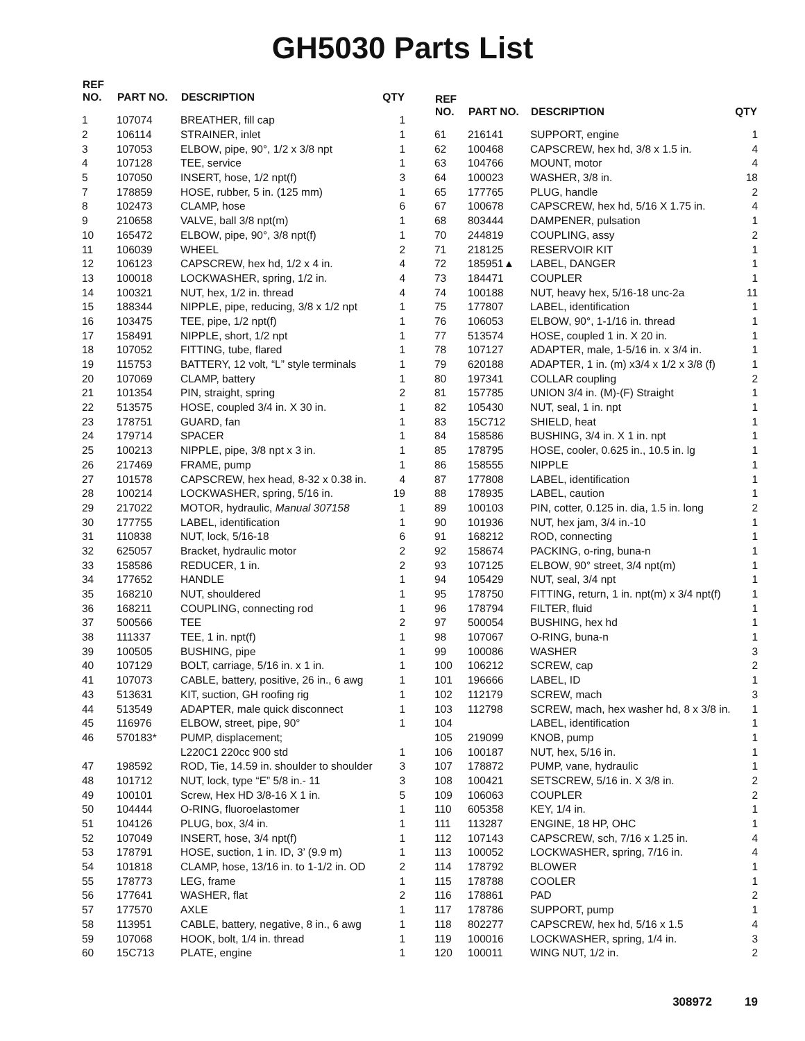GH5030 Parts List
| REF NO. | PART NO. | DESCRIPTION | QTY |
| --- | --- | --- | --- |
| 1 | 107074 | BREATHER, fill cap | 1 |
| 2 | 106114 | STRAINER, inlet | 1 |
| 3 | 107053 | ELBOW, pipe, 90°, 1/2 x 3/8 npt | 1 |
| 4 | 107128 | TEE, service | 1 |
| 5 | 107050 | INSERT, hose, 1/2 npt(f) | 3 |
| 7 | 178859 | HOSE, rubber, 5 in. (125 mm) | 1 |
| 8 | 102473 | CLAMP, hose | 6 |
| 9 | 210658 | VALVE, ball 3/8 npt(m) | 1 |
| 10 | 165472 | ELBOW, pipe, 90°, 3/8 npt(f) | 1 |
| 11 | 106039 | WHEEL | 2 |
| 12 | 106123 | CAPSCREW, hex hd, 1/2 x 4 in. | 4 |
| 13 | 100018 | LOCKWASHER, spring, 1/2 in. | 4 |
| 14 | 100321 | NUT, hex, 1/2 in. thread | 4 |
| 15 | 188344 | NIPPLE, pipe, reducing, 3/8 x 1/2 npt | 1 |
| 16 | 103475 | TEE, pipe, 1/2 npt(f) | 1 |
| 17 | 158491 | NIPPLE, short, 1/2 npt | 1 |
| 18 | 107052 | FITTING, tube, flared | 1 |
| 19 | 115753 | BATTERY, 12 volt, “L” style terminals | 1 |
| 20 | 107069 | CLAMP, battery | 1 |
| 21 | 101354 | PIN, straight, spring | 2 |
| 22 | 513575 | HOSE, coupled 3/4 in. X 30 in. | 1 |
| 23 | 178751 | GUARD, fan | 1 |
| 24 | 179714 | SPACER | 1 |
| 25 | 100213 | NIPPLE, pipe, 3/8 npt x 3 in. | 1 |
| 26 | 217469 | FRAME, pump | 1 |
| 27 | 101578 | CAPSCREW, hex head, 8-32 x 0.38 in. | 4 |
| 28 | 100214 | LOCKWASHER, spring, 5/16 in. | 19 |
| 29 | 217022 | MOTOR, hydraulic, Manual 307158 | 1 |
| 30 | 177755 | LABEL, identification | 1 |
| 31 | 110838 | NUT, lock, 5/16-18 | 6 |
| 32 | 625057 | Bracket, hydraulic motor | 2 |
| 33 | 158586 | REDUCER, 1 in. | 2 |
| 34 | 177652 | HANDLE | 1 |
| 35 | 168210 | NUT, shouldered | 1 |
| 36 | 168211 | COUPLING, connecting rod | 1 |
| 37 | 500566 | TEE | 2 |
| 38 | 111337 | TEE, 1 in. npt(f) | 1 |
| 39 | 100505 | BUSHING, pipe | 1 |
| 40 | 107129 | BOLT, carriage, 5/16 in. x 1 in. | 1 |
| 41 | 107073 | CABLE, battery, positive, 26 in., 6 awg | 1 |
| 43 | 513631 | KIT, suction, GH roofing rig | 1 |
| 44 | 513549 | ADAPTER, male quick disconnect | 1 |
| 45 | 116976 | ELBOW, street, pipe, 90° | 1 |
| 46 | 570183* | PUMP, displacement; | |
| | | L220C1 220cc 900 std | 1 |
| 47 | 198592 | ROD, Tie, 14.59 in. shoulder to shoulder | 3 |
| 48 | 101712 | NUT, lock, type “E” 5/8 in.- 11 | 3 |
| 49 | 100101 | Screw, Hex HD 3/8-16 X 1 in. | 5 |
| 50 | 104444 | O-RING, fluoroelastomer | 1 |
| 51 | 104126 | PLUG, box, 3/4 in. | 1 |
| 52 | 107049 | INSERT, hose, 3/4 npt(f) | 1 |
| 53 | 178791 | HOSE, suction, 1 in. ID, 3’ (9.9 m) | 1 |
| 54 | 101818 | CLAMP, hose, 13/16 in. to 1-1/2 in. OD | 2 |
| 55 | 178773 | LEG, frame | 1 |
| 56 | 177641 | WASHER, flat | 2 |
| 57 | 177570 | AXLE | 1 |
| 58 | 113951 | CABLE, battery, negative, 8 in., 6 awg | 1 |
| 59 | 107068 | HOOK, bolt, 1/4 in. thread | 1 |
| 60 | 15C713 | PLATE, engine | 1 |
| REF NO. | PART NO. | DESCRIPTION | QTY |
| --- | --- | --- | --- |
| 61 | 216141 | SUPPORT, engine | 1 |
| 62 | 100468 | CAPSCREW, hex hd, 3/8 x 1.5 in. | 4 |
| 63 | 104766 | MOUNT, motor | 4 |
| 64 | 100023 | WASHER, 3/8 in. | 18 |
| 65 | 177765 | PLUG, handle | 2 |
| 67 | 100678 | CAPSCREW, hex hd, 5/16 X 1.75 in. | 4 |
| 68 | 803444 | DAMPENER, pulsation | 1 |
| 70 | 244819 | COUPLING, assy | 2 |
| 71 | 218125 | RESERVOIR KIT | 1 |
| 72 | 185951▲ | LABEL, DANGER | 1 |
| 73 | 184471 | COUPLER | 1 |
| 74 | 100188 | NUT, heavy hex, 5/16-18 unc-2a | 11 |
| 75 | 177807 | LABEL, identification | 1 |
| 76 | 106053 | ELBOW, 90°, 1-1/16 in. thread | 1 |
| 77 | 513574 | HOSE, coupled 1 in. X 20 in. | 1 |
| 78 | 107127 | ADAPTER, male, 1-5/16 in. x 3/4 in. | 1 |
| 79 | 620188 | ADAPTER, 1 in. (m) x3/4 x 1/2 x 3/8 (f) | 1 |
| 80 | 197341 | COLLAR coupling | 2 |
| 81 | 157785 | UNION 3/4 in. (M)-(F) Straight | 1 |
| 82 | 105430 | NUT, seal, 1 in. npt | 1 |
| 83 | 15C712 | SHIELD, heat | 1 |
| 84 | 158586 | BUSHING, 3/4 in. X 1 in. npt | 1 |
| 85 | 178795 | HOSE, cooler, 0.625 in., 10.5 in. lg | 1 |
| 86 | 158555 | NIPPLE | 1 |
| 87 | 177808 | LABEL, identification | 1 |
| 88 | 178935 | LABEL, caution | 1 |
| 89 | 100103 | PIN, cotter, 0.125 in. dia, 1.5 in. long | 2 |
| 90 | 101936 | NUT, hex jam, 3/4 in.-10 | 1 |
| 91 | 168212 | ROD, connecting | 1 |
| 92 | 158674 | PACKING, o-ring, buna-n | 1 |
| 93 | 107125 | ELBOW, 90° street, 3/4 npt(m) | 1 |
| 94 | 105429 | NUT, seal, 3/4 npt | 1 |
| 95 | 178750 | FITTING, return, 1 in. npt(m) x 3/4 npt(f) | 1 |
| 96 | 178794 | FILTER, fluid | 1 |
| 97 | 500054 | BUSHING, hex hd | 1 |
| 98 | 107067 | O-RING, buna-n | 1 |
| 99 | 100086 | WASHER | 3 |
| 100 | 106212 | SCREW, cap | 2 |
| 101 | 196666 | LABEL, ID | 1 |
| 102 | 112179 | SCREW, mach | 3 |
| 103 | 112798 | SCREW, mach, hex washer hd, 8 x 3/8 in. | 1 |
| 104 | | LABEL, identification | 1 |
| 105 | 219099 | KNOB, pump | 1 |
| 106 | 100187 | NUT, hex, 5/16 in. | 1 |
| 107 | 178872 | PUMP, vane, hydraulic | 1 |
| 108 | 100421 | SETSCREW, 5/16 in. X 3/8 in. | 2 |
| 109 | 106063 | COUPLER | 2 |
| 110 | 605358 | KEY, 1/4 in. | 1 |
| 111 | 113287 | ENGINE, 18 HP, OHC | 1 |
| 112 | 107143 | CAPSCREW, sch, 7/16 x 1.25 in. | 4 |
| 113 | 100052 | LOCKWASHER, spring, 7/16 in. | 4 |
| 114 | 178792 | BLOWER | 1 |
| 115 | 178788 | COOLER | 1 |
| 116 | 178861 | PAD | 2 |
| 117 | 178786 | SUPPORT, pump | 1 |
| 118 | 802277 | CAPSCREW, hex hd, 5/16 x 1.5 | 4 |
| 119 | 100016 | LOCKWASHER, spring, 1/4 in. | 3 |
| 120 | 100011 | WING NUT, 1/2 in. | 2 |
308972 19